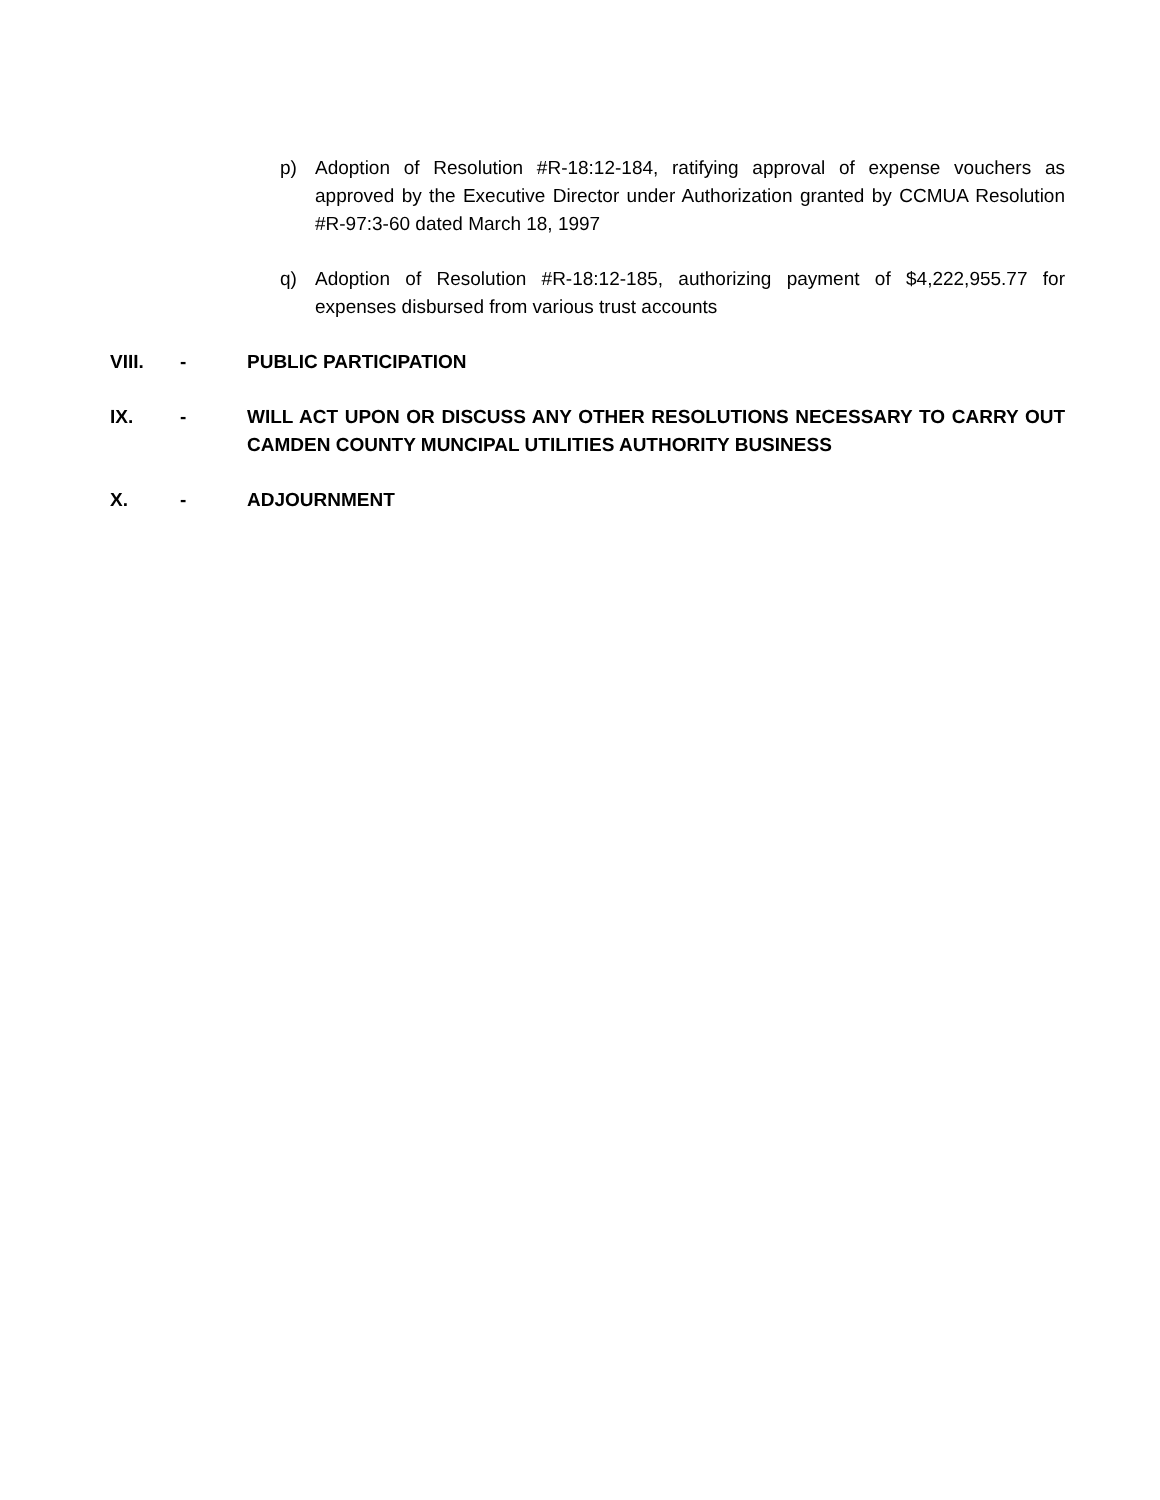p) Adoption of Resolution #R-18:12-184, ratifying approval of expense vouchers as approved by the Executive Director under Authorization granted by CCMUA Resolution #R-97:3-60 dated March 18, 1997
q) Adoption of Resolution #R-18:12-185, authorizing payment of $4,222,955.77 for expenses disbursed from various trust accounts
VIII. - PUBLIC PARTICIPATION
IX. - WILL ACT UPON OR DISCUSS ANY OTHER RESOLUTIONS NECESSARY TO CARRY OUT CAMDEN COUNTY MUNCIPAL UTILITIES AUTHORITY BUSINESS
X. - ADJOURNMENT